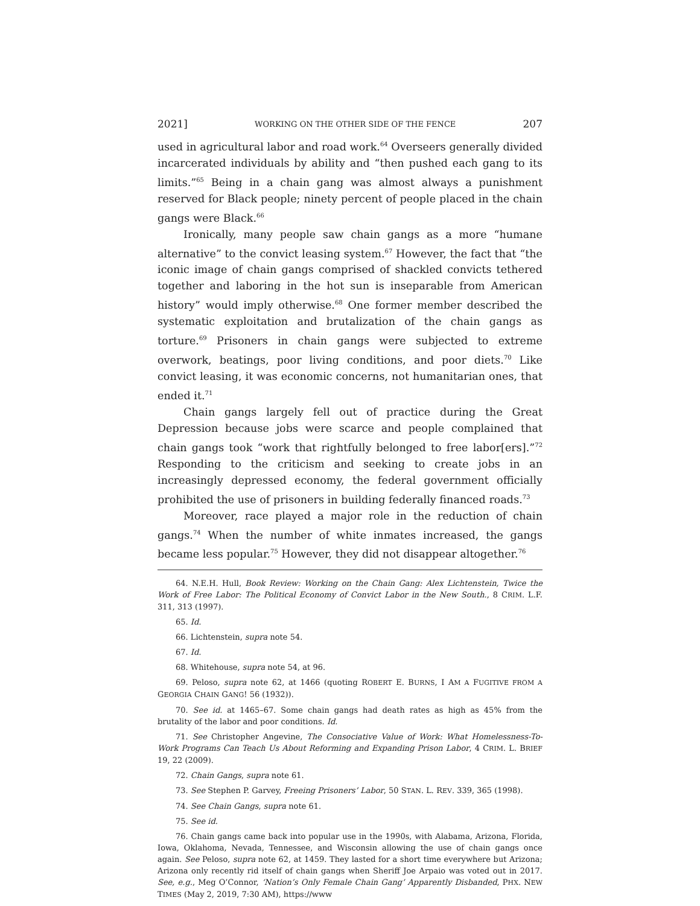2021] WORKING ON THE OTHER SIDE OF THE FENCE 207
used in agricultural labor and road work.<sup>64</sup> Overseers generally divided incarcerated individuals by ability and “then pushed each gang to its limits.”<sup>65</sup> Being in a chain gang was almost always a punishment reserved for Black people; ninety percent of people placed in the chain gangs were Black.<sup>66</sup>
Ironically, many people saw chain gangs as a more “humane alternative” to the convict leasing system.<sup>67</sup> However, the fact that “the iconic image of chain gangs comprised of shackled convicts tethered together and laboring in the hot sun is inseparable from American history” would imply otherwise.<sup>68</sup> One former member described the systematic exploitation and brutalization of the chain gangs as torture.<sup>69</sup> Prisoners in chain gangs were subjected to extreme overwork, beatings, poor living conditions, and poor diets.<sup>70</sup> Like convict leasing, it was economic concerns, not humanitarian ones, that ended it.<sup>71</sup>
Chain gangs largely fell out of practice during the Great Depression because jobs were scarce and people complained that chain gangs took “work that rightfully belonged to free labor[ers].”<sup>72</sup> Responding to the criticism and seeking to create jobs in an increasingly depressed economy, the federal government officially prohibited the use of prisoners in building federally financed roads.<sup>73</sup>
Moreover, race played a major role in the reduction of chain gangs.<sup>74</sup> When the number of white inmates increased, the gangs became less popular.<sup>75</sup> However, they did not disappear altogether.<sup>76</sup>
64. N.E.H. Hull, Book Review: Working on the Chain Gang: Alex Lichtenstein, Twice the Work of Free Labor: The Political Economy of Convict Labor in the New South., 8 CRIM. L.F. 311, 313 (1997).
65. Id.
66. Lichtenstein, supra note 54.
67. Id.
68. Whitehouse, supra note 54, at 96.
69. Peloso, supra note 62, at 1466 (quoting ROBERT E. BURNS, I AM A FUGITIVE FROM A GEORGIA CHAIN GANG! 56 (1932)).
70. See id. at 1465–67. Some chain gangs had death rates as high as 45% from the brutality of the labor and poor conditions. Id.
71. See Christopher Angevine, The Consociative Value of Work: What Homelessness-To-Work Programs Can Teach Us About Reforming and Expanding Prison Labor, 4 CRIM. L. BRIEF 19, 22 (2009).
72. Chain Gangs, supra note 61.
73. See Stephen P. Garvey, Freeing Prisoners’ Labor, 50 STAN. L. REV. 339, 365 (1998).
74. See Chain Gangs, supra note 61.
75. See id.
76. Chain gangs came back into popular use in the 1990s, with Alabama, Arizona, Florida, Iowa, Oklahoma, Nevada, Tennessee, and Wisconsin allowing the use of chain gangs once again. See Peloso, supra note 62, at 1459. They lasted for a short time everywhere but Arizona; Arizona only recently rid itself of chain gangs when Sheriff Joe Arpaio was voted out in 2017. See, e.g., Meg O’Connor, ‘Nation’s Only Female Chain Gang’ Apparently Disbanded, PHX. NEW TIMES (May 2, 2019, 7:30 AM), https://www